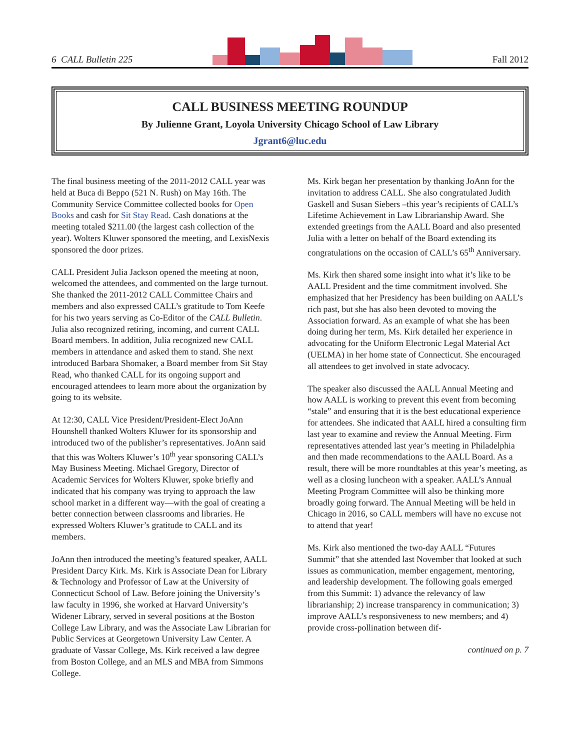6 CALL Bulletin 225
Fall 2012
CALL BUSINESS MEETING ROUNDUP
By Julienne Grant, Loyola University Chicago School of Law Library
Jgrant6@luc.edu
The final business meeting of the 2011-2012 CALL year was held at Buca di Beppo (521 N. Rush) on May 16th. The Community Service Committee collected books for Open Books and cash for Sit Stay Read. Cash donations at the meeting totaled $211.00 (the largest cash collection of the year). Wolters Kluwer sponsored the meeting, and LexisNexis sponsored the door prizes.
CALL President Julia Jackson opened the meeting at noon, welcomed the attendees, and commented on the large turnout. She thanked the 2011-2012 CALL Committee Chairs and members and also expressed CALL’s gratitude to Tom Keefe for his two years serving as Co-Editor of the CALL Bulletin. Julia also recognized retiring, incoming, and current CALL Board members. In addition, Julia recognized new CALL members in attendance and asked them to stand. She next introduced Barbara Shomaker, a Board member from Sit Stay Read, who thanked CALL for its ongoing support and encouraged attendees to learn more about the organization by going to its website.
At 12:30, CALL Vice President/President-Elect JoAnn Hounshell thanked Wolters Kluwer for its sponsorship and introduced two of the publisher’s representatives. JoAnn said that this was Wolters Kluwer’s 10<sup>th</sup> year sponsoring CALL’s May Business Meeting. Michael Gregory, Director of Academic Services for Wolters Kluwer, spoke briefly and indicated that his company was trying to approach the law school market in a different way—with the goal of creating a better connection between classrooms and libraries. He expressed Wolters Kluwer’s gratitude to CALL and its members.
JoAnn then introduced the meeting’s featured speaker, AALL President Darcy Kirk. Ms. Kirk is Associate Dean for Library & Technology and Professor of Law at the University of Connecticut School of Law. Before joining the University’s law faculty in 1996, she worked at Harvard University’s Widener Library, served in several positions at the Boston College Law Library, and was the Associate Law Librarian for Public Services at Georgetown University Law Center. A graduate of Vassar College, Ms. Kirk received a law degree from Boston College, and an MLS and MBA from Simmons College.
Ms. Kirk began her presentation by thanking JoAnn for the invitation to address CALL. She also congratulated Judith Gaskell and Susan Siebers –this year’s recipients of CALL’s Lifetime Achievement in Law Librarianship Award. She extended greetings from the AALL Board and also presented Julia with a letter on behalf of the Board extending its congratulations on the occasion of CALL’s 65<sup>th</sup> Anniversary.
Ms. Kirk then shared some insight into what it’s like to be AALL President and the time commitment involved. She emphasized that her Presidency has been building on AALL’s rich past, but she has also been devoted to moving the Association forward. As an example of what she has been doing during her term, Ms. Kirk detailed her experience in advocating for the Uniform Electronic Legal Material Act (UELMA) in her home state of Connecticut. She encouraged all attendees to get involved in state advocacy.
The speaker also discussed the AALL Annual Meeting and how AALL is working to prevent this event from becoming “stale” and ensuring that it is the best educational experience for attendees. She indicated that AALL hired a consulting firm last year to examine and review the Annual Meeting. Firm representatives attended last year’s meeting in Philadelphia and then made recommendations to the AALL Board. As a result, there will be more roundtables at this year’s meeting, as well as a closing luncheon with a speaker. AALL’s Annual Meeting Program Committee will also be thinking more broadly going forward. The Annual Meeting will be held in Chicago in 2016, so CALL members will have no excuse not to attend that year!
Ms. Kirk also mentioned the two-day AALL “Futures Summit” that she attended last November that looked at such issues as communication, member engagement, mentoring, and leadership development. The following goals emerged from this Summit: 1) advance the relevancy of law librarianship; 2) increase transparency in communication; 3) improve AALL’s responsiveness to new members; and 4) provide cross-pollination between dif-
continued on p. 7